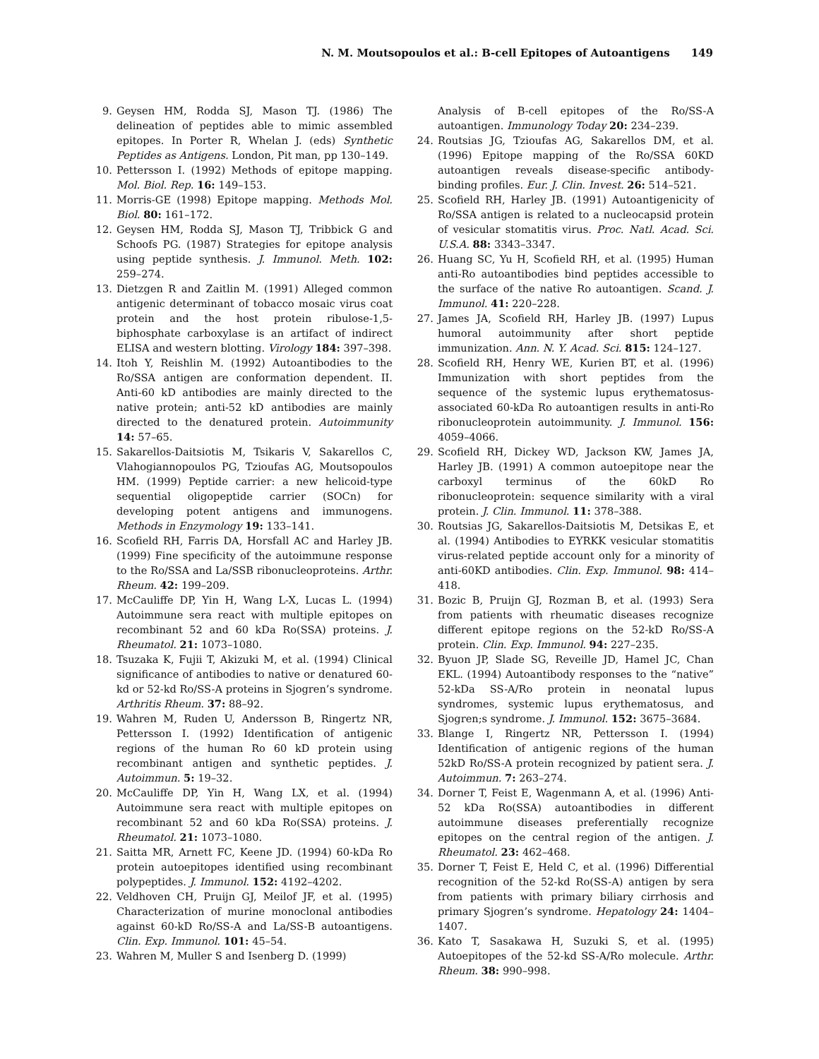N. M. Moutsopoulos et al.: B-cell Epitopes of Autoantigens 149
9. Geysen HM, Rodda SJ, Mason TJ. (1986) The delineation of peptides able to mimic assembled epitopes. In Porter R, Whelan J. (eds) Synthetic Peptides as Antigens. London, Pit man, pp 130–149.
10.
Pettersson I. (1992) Methods of epitope mapping. Mol. Biol. Rep. 16: 149–153.
11.
Morris-GE (1998) Epitope mapping. Methods Mol. Biol. 80: 161–172.
12.
Geysen HM, Rodda SJ, Mason TJ, Tribbick G and Schoofs PG. (1987) Strategies for epitope analysis using peptide synthesis. J. Immunol. Meth. 102: 259–274.
13.
Dietzgen R and Zaitlin M. (1991) Alleged common antigenic determinant of tobacco mosaic virus coat protein and the host protein ribulose-1,5-biphosphate carboxylase is an artifact of indirect ELISA and western blotting. Virology 184: 397–398.
14.
Itoh Y, Reishlin M. (1992) Autoantibodies to the Ro/SSA antigen are conformation dependent. II. Anti-60 kD antibodies are mainly directed to the native protein; anti-52 kD antibodies are mainly directed to the denatured protein. Autoimmunity 14: 57–65.
15.
Sakarellos-Daitsiotis M, Tsikaris V, Sakarellos C, Vlahogiannopoulos PG, Tzioufas AG, Moutsopoulos HM. (1999) Peptide carrier: a new helicoid-type sequential oligopeptide carrier (SOCn) for developing potent antigens and immunogens. Methods in Enzymology 19: 133–141.
16.
Scofield RH, Farris DA, Horsfall AC and Harley JB. (1999) Fine specificity of the autoimmune response to the Ro/SSA and La/SSB ribonucleoproteins. Arthr. Rheum. 42: 199–209.
17.
McCauliffe DP, Yin H, Wang L-X, Lucas L. (1994) Autoimmune sera react with multiple epitopes on recombinant 52 and 60 kDa Ro(SSA) proteins. J. Rheumatol. 21: 1073–1080.
18.
Tsuzaka K, Fujii T, Akizuki M, et al. (1994) Clinical significance of antibodies to native or denatured 60-kd or 52-kd Ro/SS-A proteins in Sjogren’s syndrome. Arthritis Rheum. 37: 88–92.
19.
Wahren M, Ruden U, Andersson B, Ringertz NR, Pettersson I. (1992) Identification of antigenic regions of the human Ro 60 kD protein using recombinant antigen and synthetic peptides. J. Autoimmun. 5: 19–32.
20.
McCauliffe DP, Yin H, Wang LX, et al. (1994) Autoimmune sera react with multiple epitopes on recombinant 52 and 60 kDa Ro(SSA) proteins. J. Rheumatol. 21: 1073–1080.
21.
Saitta MR, Arnett FC, Keene JD. (1994) 60-kDa Ro protein autoepitopes identified using recombinant polypeptides. J. Immunol. 152: 4192–4202.
22.
Veldhoven CH, Pruijn GJ, Meilof JF, et al. (1995) Characterization of murine monoclonal antibodies against 60-kD Ro/SS-A and La/SS-B autoantigens. Clin. Exp. Immunol. 101: 45–54.
23.
Wahren M, Muller S and Isenberg D. (1999)
Analysis of B-cell epitopes of the Ro/SS-A autoantigen. Immunology Today 20: 234–239.
24.
Routsias JG, Tzioufas AG, Sakarellos DM, et al. (1996) Epitope mapping of the Ro/SSA 60KD autoantigen reveals disease-specific antibody-binding profiles. Eur. J. Clin. Invest. 26: 514–521.
25.
Scofield RH, Harley JB. (1991) Autoantigenicity of Ro/SSA antigen is related to a nucleocapsid protein of vesicular stomatitis virus. Proc. Natl. Acad. Sci. U.S.A. 88: 3343–3347.
26.
Huang SC, Yu H, Scofield RH, et al. (1995) Human anti-Ro autoantibodies bind peptides accessible to the surface of the native Ro autoantigen. Scand. J. Immunol. 41: 220–228.
27.
James JA, Scofield RH, Harley JB. (1997) Lupus humoral autoimmunity after short peptide immunization. Ann. N. Y. Acad. Sci. 815: 124–127.
28.
Scofield RH, Henry WE, Kurien BT, et al. (1996) Immunization with short peptides from the sequence of the systemic lupus erythematosus-associated 60-kDa Ro autoantigen results in anti-Ro ribonucleoprotein autoimmunity. J. Immunol. 156: 4059–4066.
29.
Scofield RH, Dickey WD, Jackson KW, James JA, Harley JB. (1991) A common autoepitope near the carboxyl terminus of the 60kD Ro ribonucleoprotein: sequence similarity with a viral protein. J. Clin. Immunol. 11: 378–388.
30.
Routsias JG, Sakarellos-Daitsiotis M, Detsikas E, et al. (1994) Antibodies to EYRKK vesicular stomatitis virus-related peptide account only for a minority of anti-60KD antibodies. Clin. Exp. Immunol. 98: 414–418.
31.
Bozic B, Pruijn GJ, Rozman B, et al. (1993) Sera from patients with rheumatic diseases recognize different epitope regions on the 52-kD Ro/SS-A protein. Clin. Exp. Immunol. 94: 227–235.
32.
Byuon JP, Slade SG, Reveille JD, Hamel JC, Chan EKL. (1994) Autoantibody responses to the “native” 52-kDa SS-A/Ro protein in neonatal lupus syndromes, systemic lupus erythematosus, and Sjogren;s syndrome. J. Immunol. 152: 3675–3684.
33.
Blange I, Ringertz NR, Pettersson I. (1994) Identification of antigenic regions of the human 52kD Ro/SS-A protein recognized by patient sera. J. Autoimmun. 7: 263–274.
34.
Dorner T, Feist E, Wagenmann A, et al. (1996) Anti-52 kDa Ro(SSA) autoantibodies in different autoimmune diseases preferentially recognize epitopes on the central region of the antigen. J. Rheumatol. 23: 462–468.
35.
Dorner T, Feist E, Held C, et al. (1996) Differential recognition of the 52-kd Ro(SS-A) antigen by sera from patients with primary biliary cirrhosis and primary Sjogren’s syndrome. Hepatology 24: 1404–1407.
36.
Kato T, Sasakawa H, Suzuki S, et al. (1995) Autoepitopes of the 52-kd SS-A/Ro molecule. Arthr. Rheum. 38: 990–998.